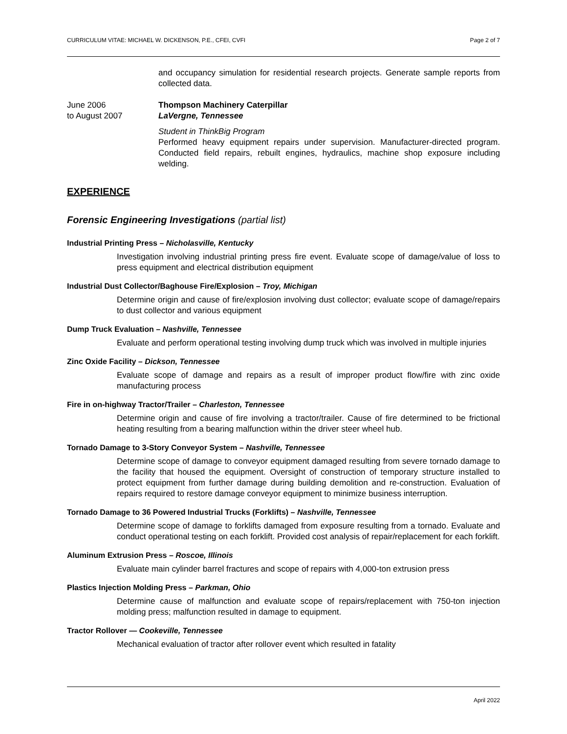CURRICULUM VITAE: MICHAEL W. DICKENSON, P.E., CFEI, CVFI Page 2 of 7
and occupancy simulation for residential research projects. Generate sample reports from collected data.
June 2006
to August 2007
Thompson Machinery Caterpillar
LaVergne, Tennessee
Student in ThinkBig Program
Performed heavy equipment repairs under supervision. Manufacturer-directed program. Conducted field repairs, rebuilt engines, hydraulics, machine shop exposure including welding.
EXPERIENCE
Forensic Engineering Investigations (partial list)
Industrial Printing Press – Nicholasville, Kentucky
Investigation involving industrial printing press fire event. Evaluate scope of damage/value of loss to press equipment and electrical distribution equipment
Industrial Dust Collector/Baghouse Fire/Explosion – Troy, Michigan
Determine origin and cause of fire/explosion involving dust collector; evaluate scope of damage/repairs to dust collector and various equipment
Dump Truck Evaluation – Nashville, Tennessee
Evaluate and perform operational testing involving dump truck which was involved in multiple injuries
Zinc Oxide Facility – Dickson, Tennessee
Evaluate scope of damage and repairs as a result of improper product flow/fire with zinc oxide manufacturing process
Fire in on-highway Tractor/Trailer – Charleston, Tennessee
Determine origin and cause of fire involving a tractor/trailer. Cause of fire determined to be frictional heating resulting from a bearing malfunction within the driver steer wheel hub.
Tornado Damage to 3-Story Conveyor System – Nashville, Tennessee
Determine scope of damage to conveyor equipment damaged resulting from severe tornado damage to the facility that housed the equipment. Oversight of construction of temporary structure installed to protect equipment from further damage during building demolition and re-construction. Evaluation of repairs required to restore damage conveyor equipment to minimize business interruption.
Tornado Damage to 36 Powered Industrial Trucks (Forklifts) – Nashville, Tennessee
Determine scope of damage to forklifts damaged from exposure resulting from a tornado. Evaluate and conduct operational testing on each forklift. Provided cost analysis of repair/replacement for each forklift.
Aluminum Extrusion Press – Roscoe, Illinois
Evaluate main cylinder barrel fractures and scope of repairs with 4,000-ton extrusion press
Plastics Injection Molding Press – Parkman, Ohio
Determine cause of malfunction and evaluate scope of repairs/replacement with 750-ton injection molding press; malfunction resulted in damage to equipment.
Tractor Rollover — Cookeville, Tennessee
Mechanical evaluation of tractor after rollover event which resulted in fatality
April 2022